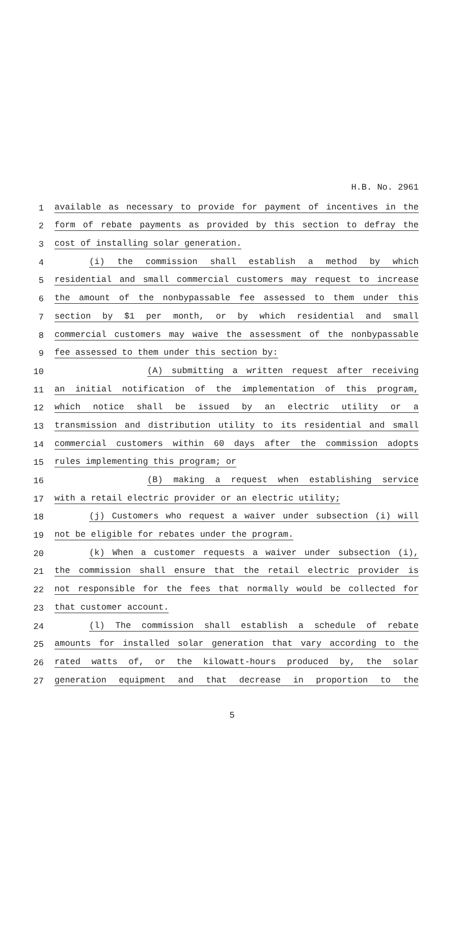H.B. No. 2961
1 available as necessary to provide for payment of incentives in the
2 form of rebate payments as provided by this section to defray the
3 cost of installing solar generation.
4 (i) the commission shall establish a method by which
5 residential and small commercial customers may request to increase
6 the amount of the nonbypassable fee assessed to them under this
7 section by $1 per month, or by which residential and small
8 commercial customers may waive the assessment of the nonbypassable
9 fee assessed to them under this section by:
10 (A) submitting a written request after receiving
11 an initial notification of the implementation of this program,
12 which notice shall be issued by an electric utility or a
13 transmission and distribution utility to its residential and small
14 commercial customers within 60 days after the commission adopts
15 rules implementing this program; or
16 (B) making a request when establishing service
17 with a retail electric provider or an electric utility;
18 (j) Customers who request a waiver under subsection (i) will
19 not be eligible for rebates under the program.
20 (k) When a customer requests a waiver under subsection (i),
21 the commission shall ensure that the retail electric provider is
22 not responsible for the fees that normally would be collected for
23 that customer account.
24 (l) The commission shall establish a schedule of rebate
25 amounts for installed solar generation that vary according to the
26 rated watts of, or the kilowatt-hours produced by, the solar
27 generation equipment and that decrease in proportion to the
5